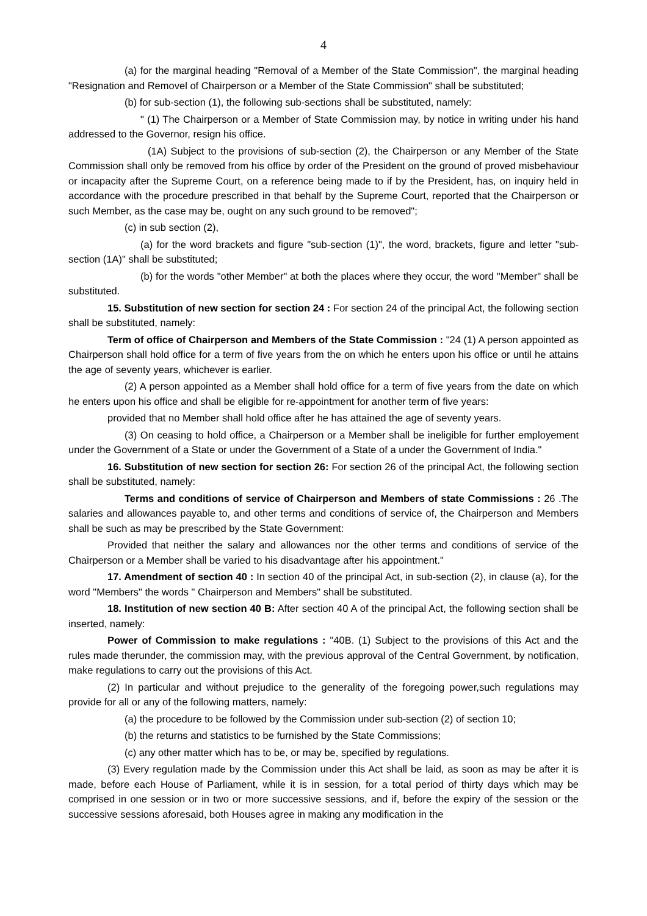4
(a) for the marginal heading "Removal of a Member of the State Commission", the marginal heading "Resignation and Removel of Chairperson or a Member of the State Commission" shall be substituted;
(b) for sub-section (1), the following sub-sections shall be substituted, namely:
" (1) The Chairperson or a Member of State Commission may, by notice in writing under his hand addressed to the Governor, resign his office.
(1A) Subject to the provisions of sub-section (2), the Chairperson or any Member of the State Commission shall only be removed from his office by order of the President on the ground of proved misbehaviour or incapacity after the Supreme Court, on a reference being made to if by the President, has, on inquiry held in accordance with the procedure prescribed in that behalf by the Supreme Court, reported that the Chairperson or such Member, as the case may be, ought on any such ground to be removed";
(c) in sub section (2),
(a) for the word brackets and figure "sub-section (1)", the word, brackets, figure and letter "sub-section (1A)" shall be substituted;
(b) for the words "other Member" at both the places where they occur, the word "Member" shall be substituted.
15. Substitution of new section for section 24 : For section 24 of the principal Act, the following section shall be substituted, namely:
Term of office of Chairperson and Members of the State Commission : "24 (1) A person appointed as Chairperson shall hold office for a term of five years from the on which he enters upon his office or until he attains the age of seventy years, whichever is earlier.
(2) A person appointed as a Member shall hold office for a term of five years from the date on which he enters upon his office and shall be eligible for re-appointment for another term of five years:
provided that no Member shall hold office after he has attained the age of seventy years.
(3) On ceasing to hold office, a Chairperson or a Member shall be ineligible for further employement under the Government of a State or under the Government of a State of a under the Government of India."
16. Substitution of new section for section 26: For section 26 of the principal Act, the following section shall be substituted, namely:
Terms and conditions of service of Chairperson and Members of state Commissions : 26 .The salaries and allowances payable to, and other terms and conditions of service of, the Chairperson and Members shall be such as may be prescribed by the State Government:
Provided that neither the salary and allowances nor the other terms and conditions of service of the Chairperson or a Member shall be varied to his disadvantage after his appointment."
17. Amendment of section 40 : In section 40 of the principal Act, in sub-section (2), in clause (a), for the word "Members" the words " Chairperson and Members" shall be substituted.
18. Institution of new section 40 B: After section 40 A of the principal Act, the following section shall be inserted, namely:
Power of Commission to make regulations : "40B. (1) Subject to the provisions of this Act and the rules made therunder, the commission may, with the previous approval of the Central Government, by notification, make regulations to carry out the provisions of this Act.
(2) In particular and without prejudice to the generality of the foregoing power,such regulations may provide for all or any of the following matters, namely:
(a) the procedure to be followed by the Commission under sub-section (2) of section 10;
(b) the returns and statistics to be furnished by the State Commissions;
(c) any other matter which has to be, or may be, specified by regulations.
(3) Every regulation made by the Commission under this Act shall be laid, as soon as may be after it is made, before each House of Parliament, while it is in session, for a total period of thirty days which may be comprised in one session or in two or more successive sessions, and if, before the expiry of the session or the successive sessions aforesaid, both Houses agree in making any modification in the